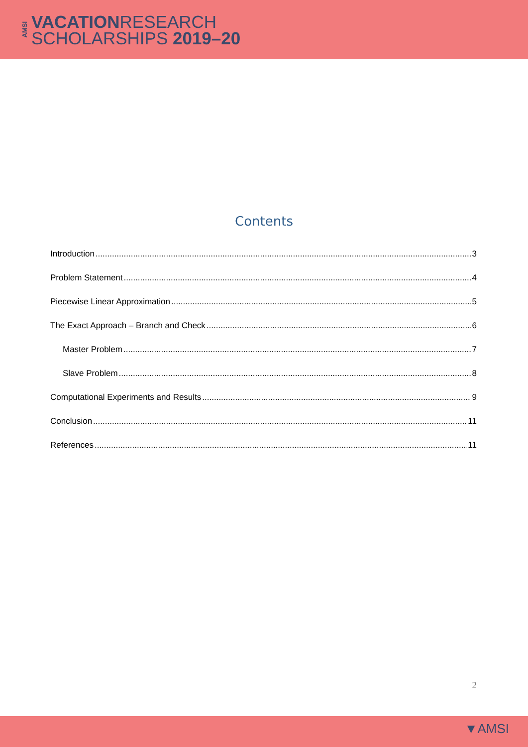AMSI
VACATIONRESEARCH
SCHOLARSHIPS 2019–20
Contents
Introduction 3
Problem Statement 4
Piecewise Linear Approximation 5
The Exact Approach – Branch and Check 6
Master Problem 7
Slave Problem 8
Computational Experiments and Results 9
Conclusion 11
References 11
2
▼AMSI